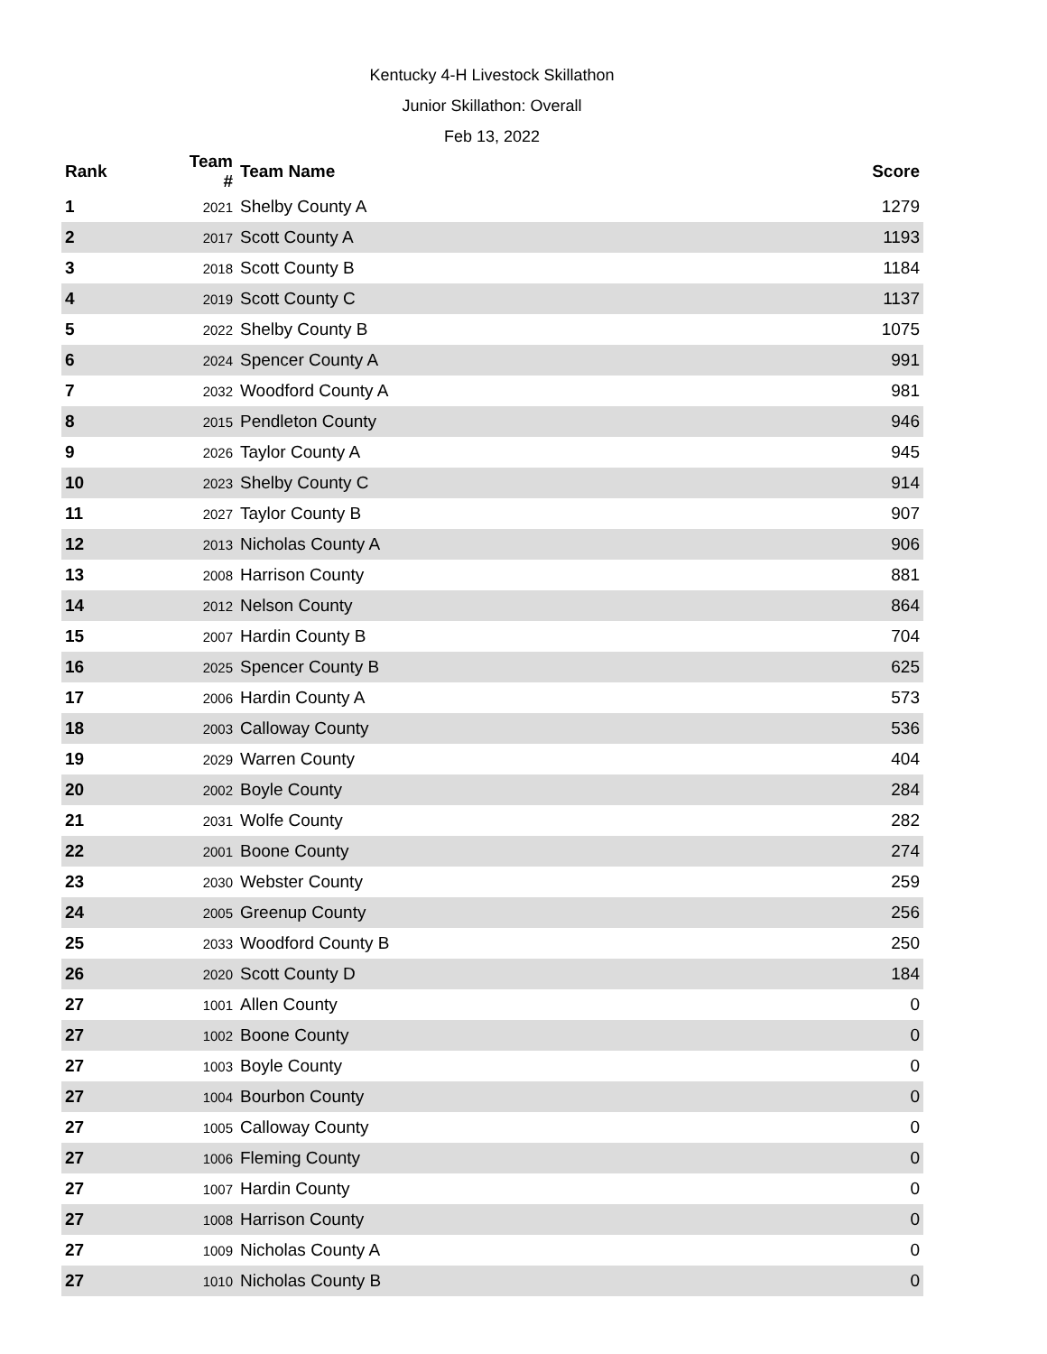Kentucky 4-H Livestock Skillathon
Junior Skillathon: Overall
Feb 13, 2022
| Rank | Team # | Team Name | Score |
| --- | --- | --- | --- |
| 1 | 2021 | Shelby County A | 1279 |
| 2 | 2017 | Scott County A | 1193 |
| 3 | 2018 | Scott County B | 1184 |
| 4 | 2019 | Scott County C | 1137 |
| 5 | 2022 | Shelby County B | 1075 |
| 6 | 2024 | Spencer County A | 991 |
| 7 | 2032 | Woodford County A | 981 |
| 8 | 2015 | Pendleton County | 946 |
| 9 | 2026 | Taylor County A | 945 |
| 10 | 2023 | Shelby County C | 914 |
| 11 | 2027 | Taylor County B | 907 |
| 12 | 2013 | Nicholas County A | 906 |
| 13 | 2008 | Harrison County | 881 |
| 14 | 2012 | Nelson County | 864 |
| 15 | 2007 | Hardin County B | 704 |
| 16 | 2025 | Spencer County B | 625 |
| 17 | 2006 | Hardin County A | 573 |
| 18 | 2003 | Calloway County | 536 |
| 19 | 2029 | Warren County | 404 |
| 20 | 2002 | Boyle County | 284 |
| 21 | 2031 | Wolfe County | 282 |
| 22 | 2001 | Boone County | 274 |
| 23 | 2030 | Webster County | 259 |
| 24 | 2005 | Greenup County | 256 |
| 25 | 2033 | Woodford County B | 250 |
| 26 | 2020 | Scott County D | 184 |
| 27 | 1001 | Allen County | 0 |
| 27 | 1002 | Boone County | 0 |
| 27 | 1003 | Boyle County | 0 |
| 27 | 1004 | Bourbon County | 0 |
| 27 | 1005 | Calloway County | 0 |
| 27 | 1006 | Fleming County | 0 |
| 27 | 1007 | Hardin County | 0 |
| 27 | 1008 | Harrison County | 0 |
| 27 | 1009 | Nicholas County A | 0 |
| 27 | 1010 | Nicholas County B | 0 |